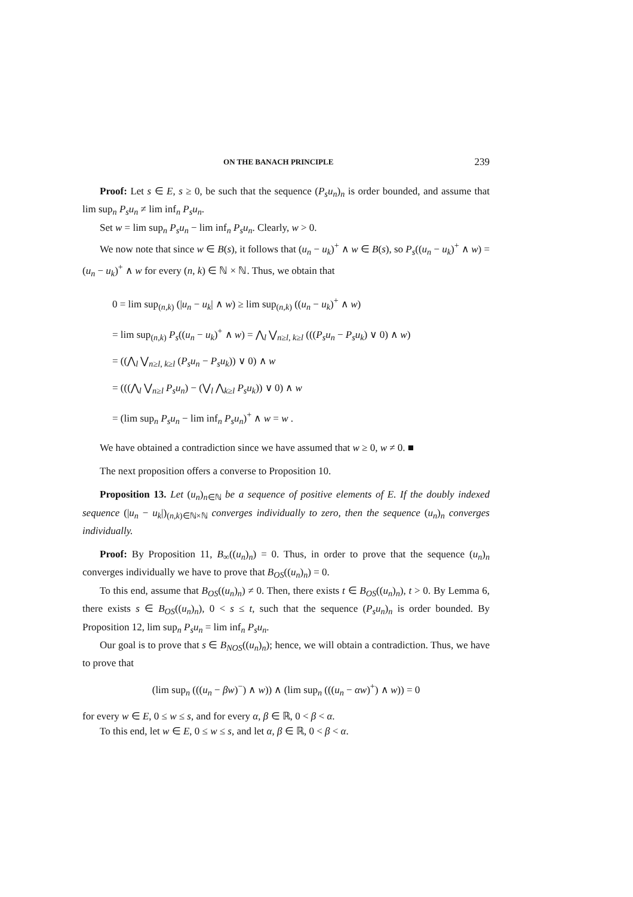ON THE BANACH PRINCIPLE 239
Proof: Let s ∈ E, s ≥ 0, be such that the sequence (P<sub>s</sub>u<sub>n</sub>)<sub>n</sub> is order bounded, and assume that lim sup<sub>n</sub> P<sub>s</sub>u<sub>n</sub> ≠ lim inf<sub>n</sub> P<sub>s</sub>u<sub>n</sub>.
Set w = lim sup<sub>n</sub> P<sub>s</sub>u<sub>n</sub> − lim inf<sub>n</sub> P<sub>s</sub>u<sub>n</sub>. Clearly, w > 0.
We now note that since w ∈ B(s), it follows that (u<sub>n</sub> − u<sub>k</sub>)<sup>+</sup> ∧ w ∈ B(s), so P<sub>s</sub>((u<sub>n</sub> − u<sub>k</sub>)<sup>+</sup> ∧ w) = (u<sub>n</sub> − u<sub>k</sub>)<sup>+</sup> ∧ w for every (n, k) ∈ ℕ × ℕ. Thus, we obtain that
0 = lim sup<sub>(n,k)</sub> (|u<sub>n</sub> − u<sub>k</sub>| ∧ w) ≥ lim sup<sub>(n,k)</sub> ((u<sub>n</sub> − u<sub>k</sub>)<sup>+</sup> ∧ w)
= lim sup<sub>(n,k)</sub> P<sub>s</sub>((u<sub>n</sub> − u<sub>k</sub>)<sup>+</sup> ∧ w) = ⋀<sub>l</sub> ⋁<sub>n≥l, k≥l</sub> (((P<sub>s</sub>u<sub>n</sub> − P<sub>s</sub>u<sub>k</sub>) ∨ 0) ∧ w)
= ((⋀<sub>l</sub> ⋁<sub>n≥l, k≥l</sub> (P<sub>s</sub>u<sub>n</sub> − P<sub>s</sub>u<sub>k</sub>)) ∨ 0) ∧ w
= (((⋀<sub>l</sub> ⋁<sub>n≥l</sub> P<sub>s</sub>u<sub>n</sub>) − (⋁<sub>l</sub> ⋀<sub>k≥l</sub> P<sub>s</sub>u<sub>k</sub>)) ∨ 0) ∧ w
= (lim sup<sub>n</sub> P<sub>s</sub>u<sub>n</sub> − lim inf<sub>n</sub> P<sub>s</sub>u<sub>n</sub>)<sup>+</sup> ∧ w = w .
We have obtained a contradiction since we have assumed that w ≥ 0, w ≠ 0. ■
The next proposition offers a converse to Proposition 10.
Proposition 13. Let (u<sub>n</sub>)<sub>n∈ℕ</sub> be a sequence of positive elements of E. If the doubly indexed sequence (|u<sub>n</sub> − u<sub>k</sub>|)<sub>(n,k)∈ℕ×ℕ</sub> converges individually to zero, then the sequence (u<sub>n</sub>)<sub>n</sub> converges individually.
Proof: By Proposition 11, B<sub>∞</sub>((u<sub>n</sub>)<sub>n</sub>) = 0. Thus, in order to prove that the sequence (u<sub>n</sub>)<sub>n</sub> converges individually we have to prove that B<sub>OS</sub>((u<sub>n</sub>)<sub>n</sub>) = 0.
To this end, assume that B<sub>OS</sub>((u<sub>n</sub>)<sub>n</sub>) ≠ 0. Then, there exists t ∈ B<sub>OS</sub>((u<sub>n</sub>)<sub>n</sub>), t > 0. By Lemma 6, there exists s ∈ B<sub>OS</sub>((u<sub>n</sub>)<sub>n</sub>), 0 < s ≤ t, such that the sequence (P<sub>s</sub>u<sub>n</sub>)<sub>n</sub> is order bounded. By Proposition 12, lim sup<sub>n</sub> P<sub>s</sub>u<sub>n</sub> = lim inf<sub>n</sub> P<sub>s</sub>u<sub>n</sub>.
Our goal is to prove that s ∈ B<sub>NOS</sub>((u<sub>n</sub>)<sub>n</sub>); hence, we will obtain a contradiction. Thus, we have to prove that
(lim sup<sub>n</sub> (((u<sub>n</sub> − βw)<sup>−</sup>) ∧ w)) ∧ (lim sup<sub>n</sub> (((u<sub>n</sub> − αw)<sup>+</sup>) ∧ w)) = 0
for every w ∈ E, 0 ≤ w ≤ s, and for every α, β ∈ ℝ, 0 < β < α.
To this end, let w ∈ E, 0 ≤ w ≤ s, and let α, β ∈ ℝ, 0 < β < α.